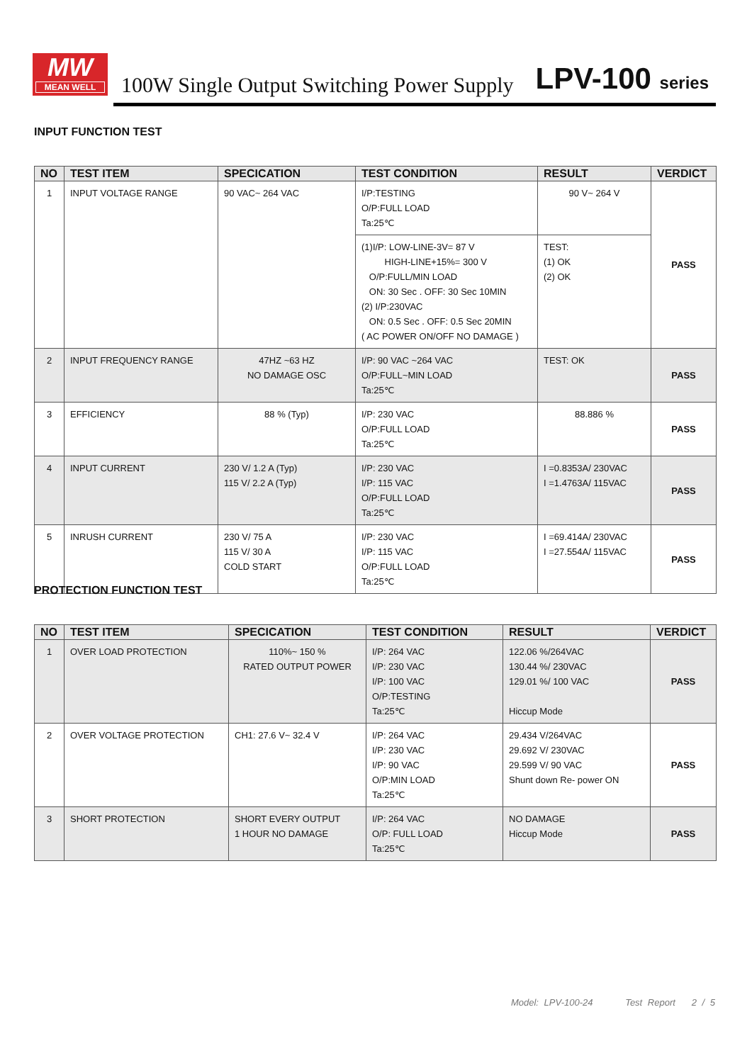MW
MEAN WELL
100W Single Output Switching Power Supply
LPV-100 series
INPUT FUNCTION TEST
| NO | TEST ITEM | SPECICATION | TEST CONDITION | RESULT | VERDICT |
| --- | --- | --- | --- | --- | --- |
| 1 | INPUT VOLTAGE RANGE | 90 VAC~ 264 VAC | I/P:TESTING O/P:FULL LOAD Ta:25℃ | 90 V~ 264 V | PASS |
| | | | (1)I/P: LOW-LINE-3V= 87 V HIGH-LINE+15%= 300 V O/P:FULL/MIN LOAD ON: 30 Sec . OFF: 30 Sec 10MIN (2) I/P:230VAC ON: 0.5 Sec . OFF: 0.5 Sec 20MIN ( AC POWER ON/OFF NO DAMAGE ) | TEST: (1) OK (2) OK | |
| 2 | INPUT FREQUENCY RANGE | 47HZ ~63 HZ NO DAMAGE OSC | I/P: 90 VAC ~264 VAC O/P:FULL~MIN LOAD Ta:25℃ | TEST: OK | PASS |
| 3 | EFFICIENCY | 88 % (Typ) | I/P: 230 VAC O/P:FULL LOAD Ta:25℃ | 88.886 % | PASS |
| 4 | INPUT CURRENT | 230 V/ 1.2 A (Typ) 115 V/ 2.2 A (Typ) | I/P: 230 VAC I/P: 115 VAC O/P:FULL LOAD Ta:25℃ | I =0.8353A/ 230VAC I =1.4763A/ 115VAC | PASS |
| 5 | INRUSH CURRENT | 230 V/ 75 A 115 V/ 30 A COLD START | I/P: 230 VAC I/P: 115 VAC O/P:FULL LOAD Ta:25℃ | I =69.414A/ 230VAC I =27.554A/ 115VAC | PASS |
PROTECTION FUNCTION TEST
| NO | TEST ITEM | SPECICATION | TEST CONDITION | RESULT | VERDICT |
| --- | --- | --- | --- | --- | --- |
| 1 | OVER LOAD PROTECTION | 110%~ 150 % RATED OUTPUT POWER | I/P: 264 VAC I/P: 230 VAC I/P: 100 VAC O/P:TESTING Ta:25℃ | 122.06 %/264VAC 130.44 %/ 230VAC 129.01 %/ 100 VAC Hiccup Mode | PASS |
| 2 | OVER VOLTAGE PROTECTION | CH1: 27.6 V~ 32.4 V | I/P: 264 VAC I/P: 230 VAC I/P: 90 VAC O/P:MIN LOAD Ta:25℃ | 29.434 V/264VAC 29.692 V/ 230VAC 29.599 V/ 90 VAC Shunt down Re- power ON | PASS |
| 3 | SHORT PROTECTION | SHORT EVERY OUTPUT 1 HOUR NO DAMAGE | I/P: 264 VAC O/P: FULL LOAD Ta:25℃ | NO DAMAGE Hiccup Mode | PASS |
Model: LPV-100-24 Test Report 2 / 5